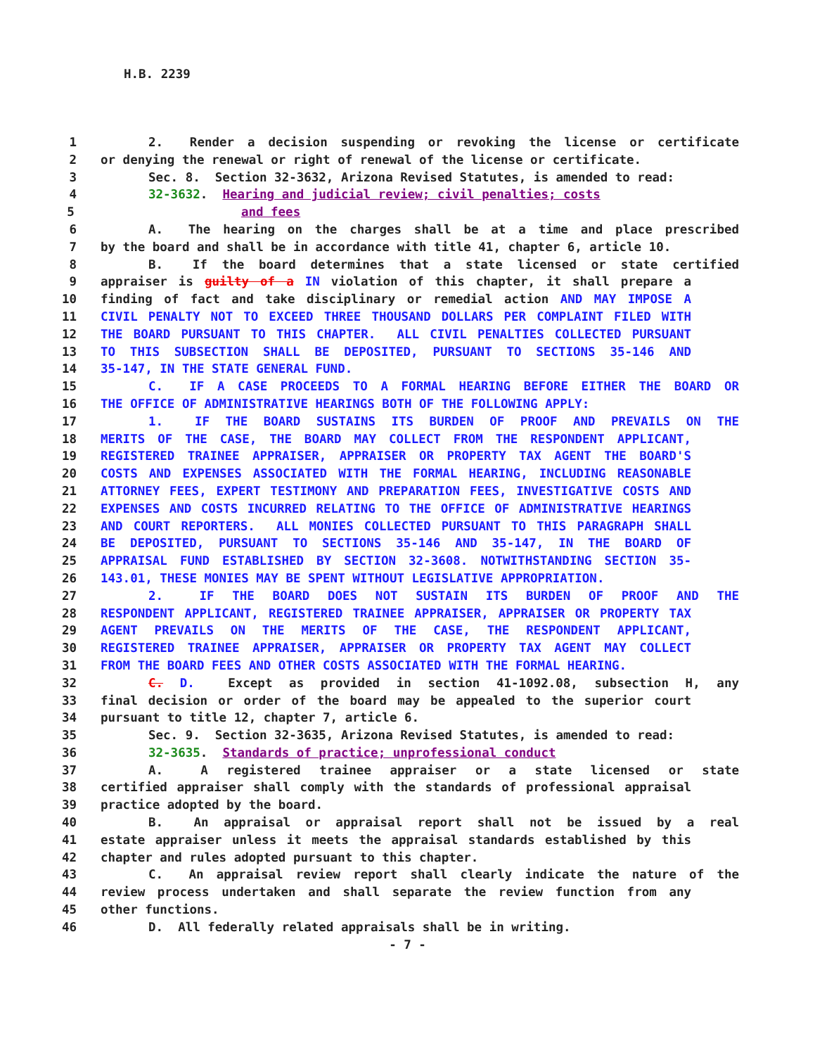H.B. 2239
1 2. Render a decision suspending or revoking the license or certificate
2 or denying the renewal or right of renewal of the license or certificate.
3 Sec. 8. Section 32-3632, Arizona Revised Statutes, is amended to read:
4 32-3632. Hearing and judicial review; civil penalties; costs
5 and fees
6 A. The hearing on the charges shall be at a time and place prescribed
7 by the board and shall be in accordance with title 41, chapter 6, article 10.
8 B. If the board determines that a state licensed or state certified
9 appraiser is guilty of a IN violation of this chapter, it shall prepare a
10 finding of fact and take disciplinary or remedial action AND MAY IMPOSE A
11 CIVIL PENALTY NOT TO EXCEED THREE THOUSAND DOLLARS PER COMPLAINT FILED WITH
12 THE BOARD PURSUANT TO THIS CHAPTER. ALL CIVIL PENALTIES COLLECTED PURSUANT
13 TO THIS SUBSECTION SHALL BE DEPOSITED, PURSUANT TO SECTIONS 35-146 AND
14 35-147, IN THE STATE GENERAL FUND.
15 C. IF A CASE PROCEEDS TO A FORMAL HEARING BEFORE EITHER THE BOARD OR
16 THE OFFICE OF ADMINISTRATIVE HEARINGS BOTH OF THE FOLLOWING APPLY:
17 1. IF THE BOARD SUSTAINS ITS BURDEN OF PROOF AND PREVAILS ON THE
18 MERITS OF THE CASE, THE BOARD MAY COLLECT FROM THE RESPONDENT APPLICANT,
19 REGISTERED TRAINEE APPRAISER, APPRAISER OR PROPERTY TAX AGENT THE BOARD'S
20 COSTS AND EXPENSES ASSOCIATED WITH THE FORMAL HEARING, INCLUDING REASONABLE
21 ATTORNEY FEES, EXPERT TESTIMONY AND PREPARATION FEES, INVESTIGATIVE COSTS AND
22 EXPENSES AND COSTS INCURRED RELATING TO THE OFFICE OF ADMINISTRATIVE HEARINGS
23 AND COURT REPORTERS. ALL MONIES COLLECTED PURSUANT TO THIS PARAGRAPH SHALL
24 BE DEPOSITED, PURSUANT TO SECTIONS 35-146 AND 35-147, IN THE BOARD OF
25 APPRAISAL FUND ESTABLISHED BY SECTION 32-3608. NOTWITHSTANDING SECTION 35-
26 143.01, THESE MONIES MAY BE SPENT WITHOUT LEGISLATIVE APPROPRIATION.
27 2. IF THE BOARD DOES NOT SUSTAIN ITS BURDEN OF PROOF AND THE
28 RESPONDENT APPLICANT, REGISTERED TRAINEE APPRAISER, APPRAISER OR PROPERTY TAX
29 AGENT PREVAILS ON THE MERITS OF THE CASE, THE RESPONDENT APPLICANT,
30 REGISTERED TRAINEE APPRAISER, APPRAISER OR PROPERTY TAX AGENT MAY COLLECT
31 FROM THE BOARD FEES AND OTHER COSTS ASSOCIATED WITH THE FORMAL HEARING.
32 C. D. Except as provided in section 41-1092.08, subsection H, any
33 final decision or order of the board may be appealed to the superior court
34 pursuant to title 12, chapter 7, article 6.
35 Sec. 9. Section 32-3635, Arizona Revised Statutes, is amended to read:
36 32-3635. Standards of practice; unprofessional conduct
37 A. A registered trainee appraiser or a state licensed or state
38 certified appraiser shall comply with the standards of professional appraisal
39 practice adopted by the board.
40 B. An appraisal or appraisal report shall not be issued by a real
41 estate appraiser unless it meets the appraisal standards established by this
42 chapter and rules adopted pursuant to this chapter.
43 C. An appraisal review report shall clearly indicate the nature of the
44 review process undertaken and shall separate the review function from any
45 other functions.
46 D. All federally related appraisals shall be in writing.
- 7 -